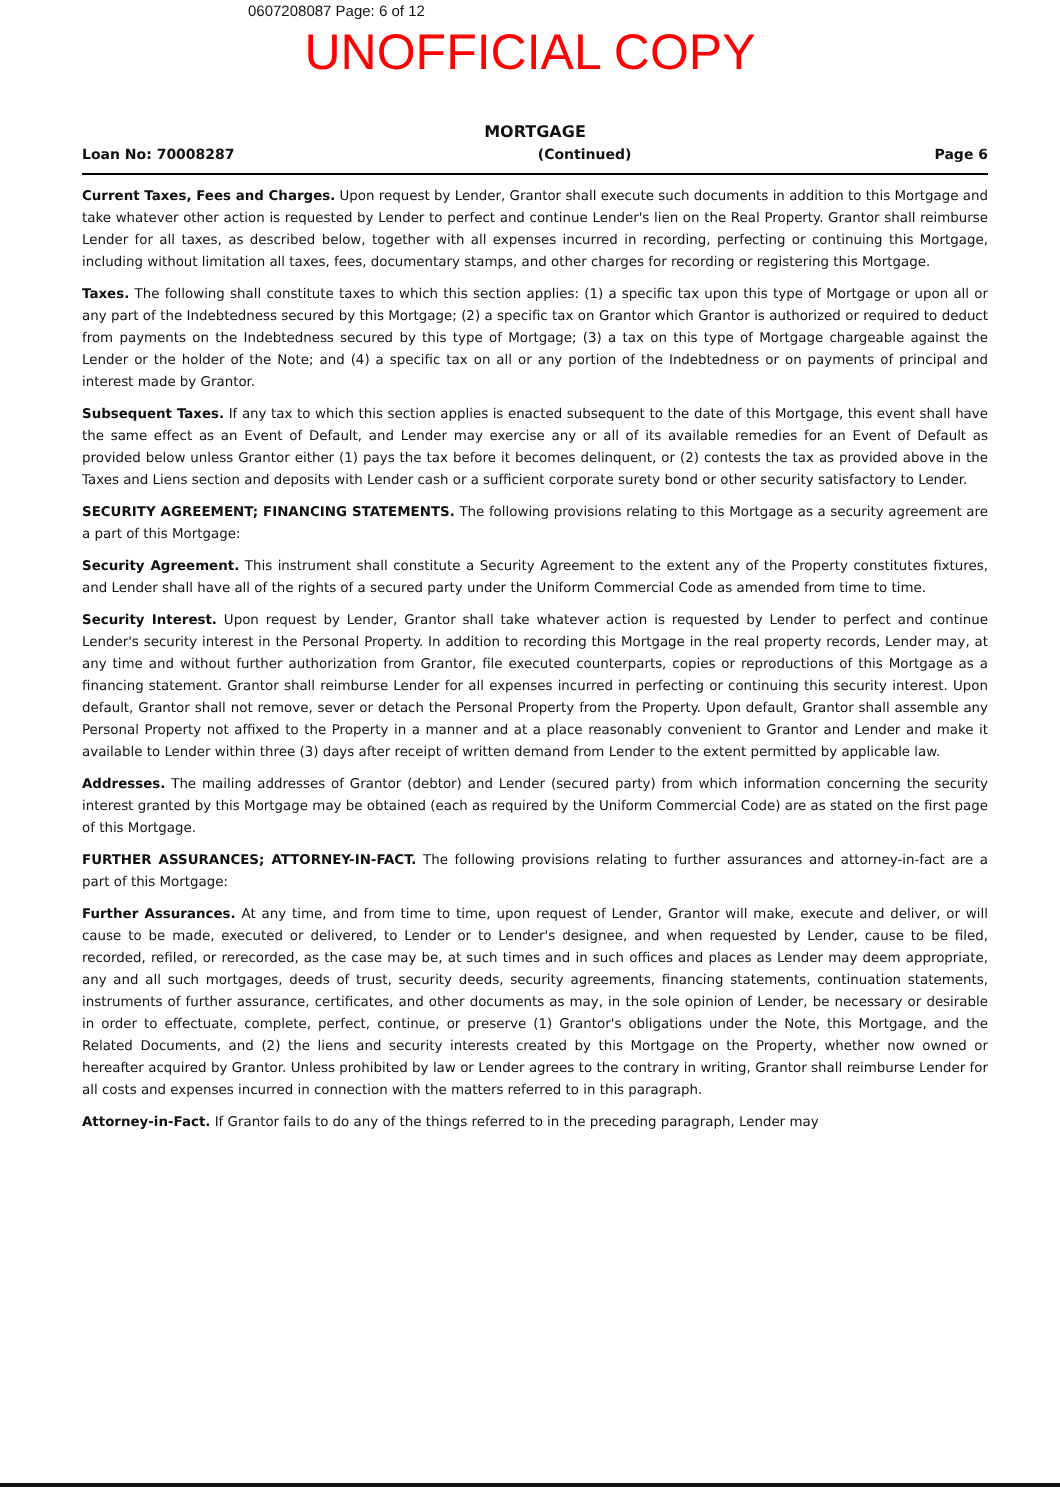0607208087 Page: 6 of 12
UNOFFICIAL COPY
MORTGAGE
Loan No: 70008287 (Continued) Page 6
Current Taxes, Fees and Charges. Upon request by Lender, Grantor shall execute such documents in addition to this Mortgage and take whatever other action is requested by Lender to perfect and continue Lender's lien on the Real Property. Grantor shall reimburse Lender for all taxes, as described below, together with all expenses incurred in recording, perfecting or continuing this Mortgage, including without limitation all taxes, fees, documentary stamps, and other charges for recording or registering this Mortgage.
Taxes. The following shall constitute taxes to which this section applies: (1) a specific tax upon this type of Mortgage or upon all or any part of the Indebtedness secured by this Mortgage; (2) a specific tax on Grantor which Grantor is authorized or required to deduct from payments on the Indebtedness secured by this type of Mortgage; (3) a tax on this type of Mortgage chargeable against the Lender or the holder of the Note; and (4) a specific tax on all or any portion of the Indebtedness or on payments of principal and interest made by Grantor.
Subsequent Taxes. If any tax to which this section applies is enacted subsequent to the date of this Mortgage, this event shall have the same effect as an Event of Default, and Lender may exercise any or all of its available remedies for an Event of Default as provided below unless Grantor either (1) pays the tax before it becomes delinquent, or (2) contests the tax as provided above in the Taxes and Liens section and deposits with Lender cash or a sufficient corporate surety bond or other security satisfactory to Lender.
SECURITY AGREEMENT; FINANCING STATEMENTS. The following provisions relating to this Mortgage as a security agreement are a part of this Mortgage:
Security Agreement. This instrument shall constitute a Security Agreement to the extent any of the Property constitutes fixtures, and Lender shall have all of the rights of a secured party under the Uniform Commercial Code as amended from time to time.
Security Interest. Upon request by Lender, Grantor shall take whatever action is requested by Lender to perfect and continue Lender's security interest in the Personal Property. In addition to recording this Mortgage in the real property records, Lender may, at any time and without further authorization from Grantor, file executed counterparts, copies or reproductions of this Mortgage as a financing statement. Grantor shall reimburse Lender for all expenses incurred in perfecting or continuing this security interest. Upon default, Grantor shall not remove, sever or detach the Personal Property from the Property. Upon default, Grantor shall assemble any Personal Property not affixed to the Property in a manner and at a place reasonably convenient to Grantor and Lender and make it available to Lender within three (3) days after receipt of written demand from Lender to the extent permitted by applicable law.
Addresses. The mailing addresses of Grantor (debtor) and Lender (secured party) from which information concerning the security interest granted by this Mortgage may be obtained (each as required by the Uniform Commercial Code) are as stated on the first page of this Mortgage.
FURTHER ASSURANCES; ATTORNEY-IN-FACT. The following provisions relating to further assurances and attorney-in-fact are a part of this Mortgage:
Further Assurances. At any time, and from time to time, upon request of Lender, Grantor will make, execute and deliver, or will cause to be made, executed or delivered, to Lender or to Lender's designee, and when requested by Lender, cause to be filed, recorded, refiled, or rerecorded, as the case may be, at such times and in such offices and places as Lender may deem appropriate, any and all such mortgages, deeds of trust, security deeds, security agreements, financing statements, continuation statements, instruments of further assurance, certificates, and other documents as may, in the sole opinion of Lender, be necessary or desirable in order to effectuate, complete, perfect, continue, or preserve (1) Grantor's obligations under the Note, this Mortgage, and the Related Documents, and (2) the liens and security interests created by this Mortgage on the Property, whether now owned or hereafter acquired by Grantor. Unless prohibited by law or Lender agrees to the contrary in writing, Grantor shall reimburse Lender for all costs and expenses incurred in connection with the matters referred to in this paragraph.
Attorney-in-Fact. If Grantor fails to do any of the things referred to in the preceding paragraph, Lender may